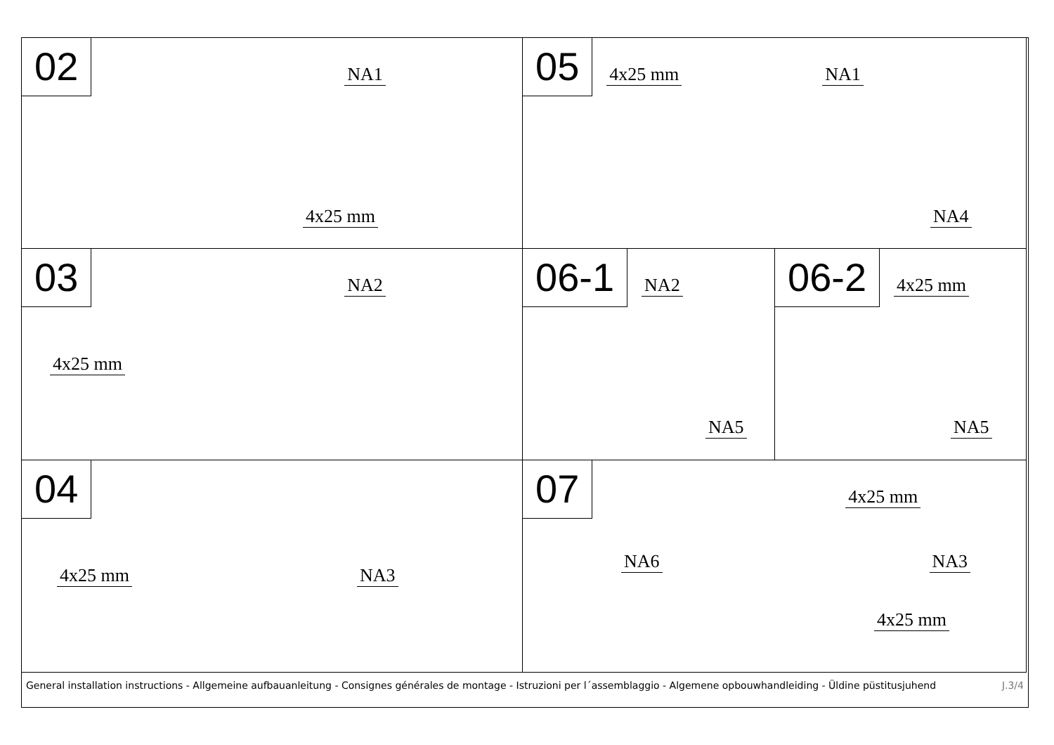02 NA1
4x25 mm
05 4x25 mm NA1
NA4
03 NA2
4x25 mm
06-1 NA2
NA5
06-2 4x25 mm
NA5
04
4x25 mm NA3
07 4x25 mm
NA6 NA3
4x25 mm
General installation instructions - Allgemeine aufbauanleitung - Consignes générales de montage - Istruzioni per l´assemblaggio - Algemene opbouwhandleiding - Üldine püstitusjuhend J.3/4